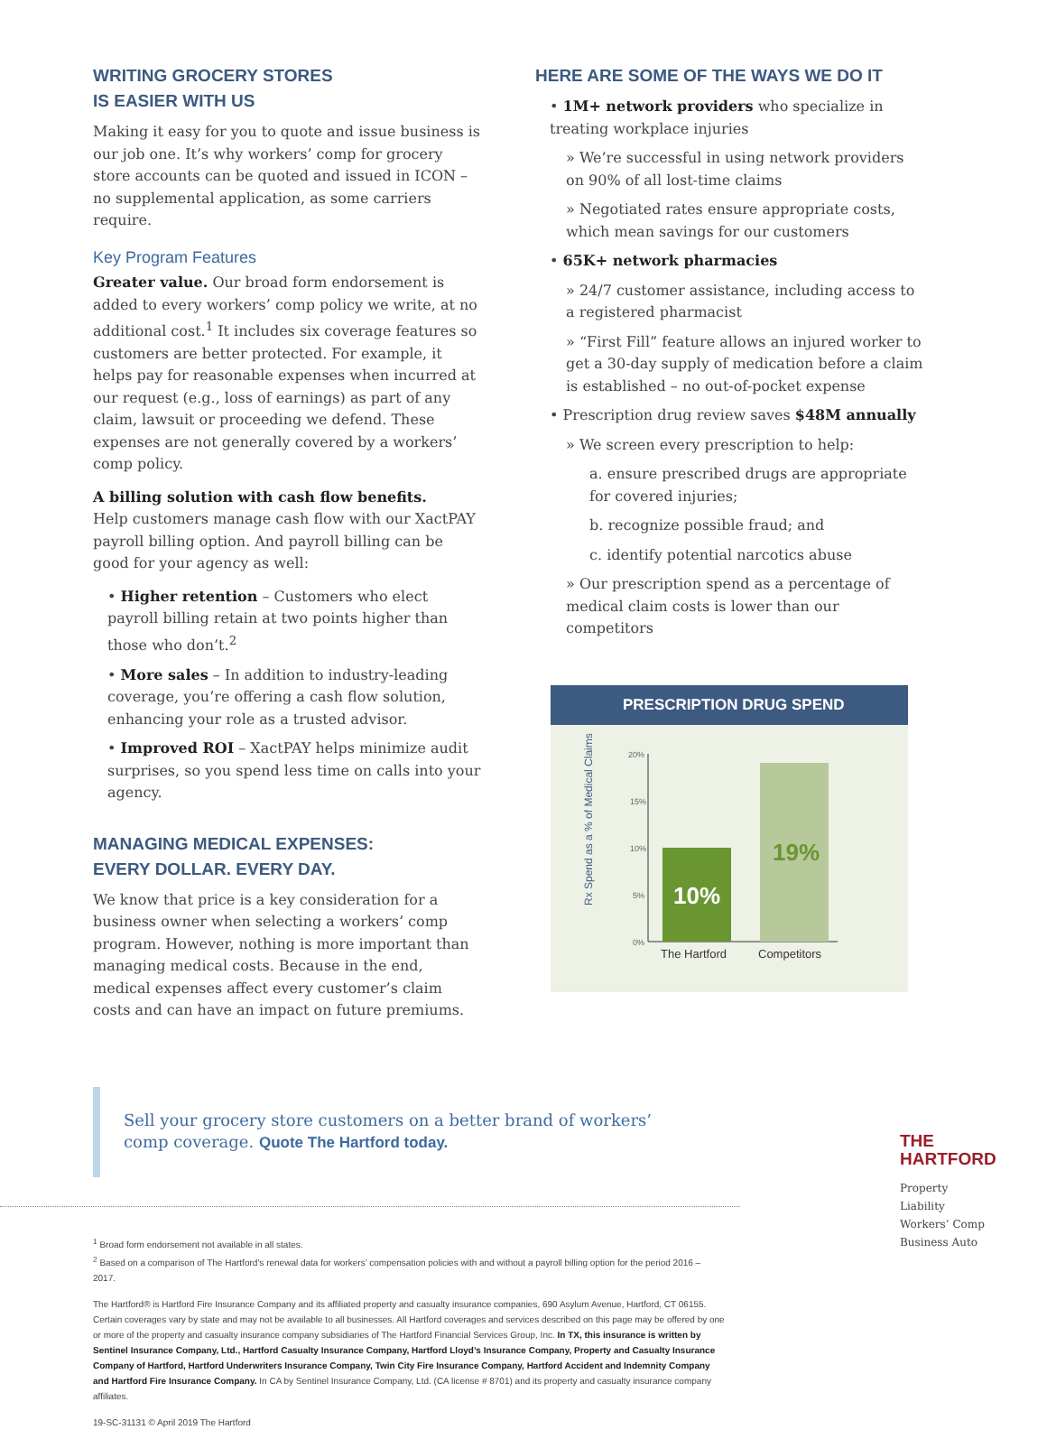WRITING GROCERY STORES
IS EASIER WITH US
Making it easy for you to quote and issue business is our job one. It’s why workers’ comp for grocery store accounts can be quoted and issued in ICON – no supplemental application, as some carriers require.
Key Program Features
Greater value. Our broad form endorsement is added to every workers’ comp policy we write, at no additional cost.<sup>1</sup> It includes six coverage features so customers are better protected. For example, it helps pay for reasonable expenses when incurred at our request (e.g., loss of earnings) as part of any claim, lawsuit or proceeding we defend. These expenses are not generally covered by a workers’ comp policy.
A billing solution with cash flow benefits.
Help customers manage cash flow with our XactPAY payroll billing option. And payroll billing can be good for your agency as well:
• Higher retention – Customers who elect payroll billing retain at two points higher than those who don’t.<sup>2</sup>
• More sales – In addition to industry-leading coverage, you’re offering a cash flow solution, enhancing your role as a trusted advisor.
• Improved ROI – XactPAY helps minimize audit surprises, so you spend less time on calls into your agency.
MANAGING MEDICAL EXPENSES:
EVERY DOLLAR. EVERY DAY.
We know that price is a key consideration for a business owner when selecting a workers’ comp program. However, nothing is more important than managing medical costs. Because in the end, medical expenses affect every customer’s claim costs and can have an impact on future premiums.
HERE ARE SOME OF THE WAYS WE DO IT
• 1M+ network providers who specialize in treating workplace injuries
» We’re successful in using network providers on 90% of all lost-time claims
» Negotiated rates ensure appropriate costs, which mean savings for our customers
• 65K+ network pharmacies
» 24/7 customer assistance, including access to a registered pharmacist
» “First Fill” feature allows an injured worker to get a 30-day supply of medication before a claim is established – no out-of-pocket expense
• Prescription drug review saves $48M annually
» We screen every prescription to help:
a. ensure prescribed drugs are appropriate for covered injuries;
b. recognize possible fraud; and
c. identify potential narcotics abuse
» Our prescription spend as a percentage of medical claim costs is lower than our competitors
PRESCRIPTION DRUG SPEND
Rx Spend as a % of Medical Claims
20%
15%
10%
5%
0%
10%
19%
The Hartford
Competitors
Sell your grocery store customers on a better brand of workers’ comp coverage. Quote The Hartford today.
THE
HARTFORD
Property
Liability
Workers’ Comp
Business Auto
<sup>1</sup> Broad form endorsement not available in all states.
<sup>2</sup> Based on a comparison of The Hartford’s renewal data for workers’ compensation policies with and without a payroll billing option for the period 2016 – 2017.
The Hartford® is Hartford Fire Insurance Company and its affiliated property and casualty insurance companies, 690 Asylum Avenue, Hartford, CT 06155. Certain coverages vary by state and may not be available to all businesses. All Hartford coverages and services described on this page may be offered by one or more of the property and casualty insurance company subsidiaries of The Hartford Financial Services Group, Inc. In TX, this insurance is written by Sentinel Insurance Company, Ltd., Hartford Casualty Insurance Company, Hartford Lloyd’s Insurance Company, Property and Casualty Insurance Company of Hartford, Hartford Underwriters Insurance Company, Twin City Fire Insurance Company, Hartford Accident and Indemnity Company and Hartford Fire Insurance Company. In CA by Sentinel Insurance Company, Ltd. (CA license # 8701) and its property and casualty insurance company affiliates.
19-SC-31131 © April 2019 The Hartford